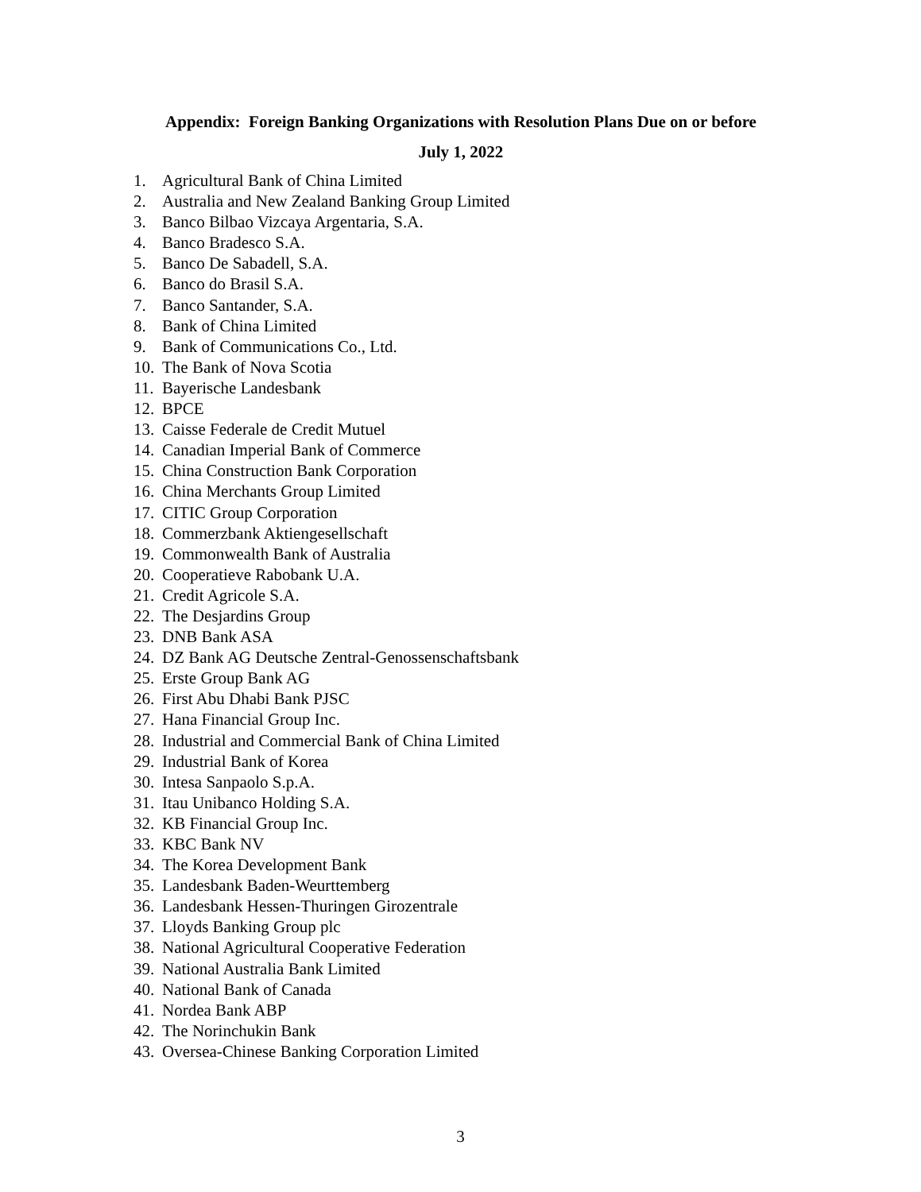Appendix: Foreign Banking Organizations with Resolution Plans Due on or before
July 1, 2022
1. Agricultural Bank of China Limited
2. Australia and New Zealand Banking Group Limited
3. Banco Bilbao Vizcaya Argentaria, S.A.
4. Banco Bradesco S.A.
5. Banco De Sabadell, S.A.
6. Banco do Brasil S.A.
7. Banco Santander, S.A.
8. Bank of China Limited
9. Bank of Communications Co., Ltd.
10. The Bank of Nova Scotia
11. Bayerische Landesbank
12. BPCE
13. Caisse Federale de Credit Mutuel
14. Canadian Imperial Bank of Commerce
15. China Construction Bank Corporation
16. China Merchants Group Limited
17. CITIC Group Corporation
18. Commerzbank Aktiengesellschaft
19. Commonwealth Bank of Australia
20. Cooperatieve Rabobank U.A.
21. Credit Agricole S.A.
22. The Desjardins Group
23. DNB Bank ASA
24. DZ Bank AG Deutsche Zentral-Genossenschaftsbank
25. Erste Group Bank AG
26. First Abu Dhabi Bank PJSC
27. Hana Financial Group Inc.
28. Industrial and Commercial Bank of China Limited
29. Industrial Bank of Korea
30. Intesa Sanpaolo S.p.A.
31. Itau Unibanco Holding S.A.
32. KB Financial Group Inc.
33. KBC Bank NV
34. The Korea Development Bank
35. Landesbank Baden-Weurttemberg
36. Landesbank Hessen-Thuringen Girozentrale
37. Lloyds Banking Group plc
38. National Agricultural Cooperative Federation
39. National Australia Bank Limited
40. National Bank of Canada
41. Nordea Bank ABP
42. The Norinchukin Bank
43. Oversea-Chinese Banking Corporation Limited
3